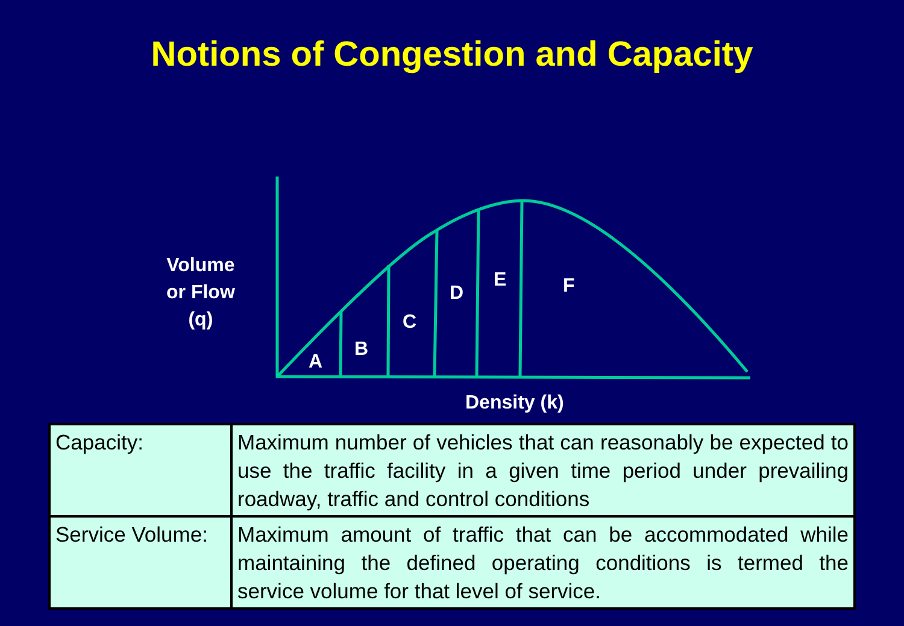Notions of Congestion and Capacity
Volume
or Flow
(q)
A
B
C
D
E F
Density (k)
| Capacity: | Maximum number of vehicles that can reasonably be expected to use the traffic facility in a given time period under prevailing roadway, traffic and control conditions |
| Service Volume: | Maximum amount of traffic that can be accommodated while maintaining the defined operating conditions is termed the service volume for that level of service. |